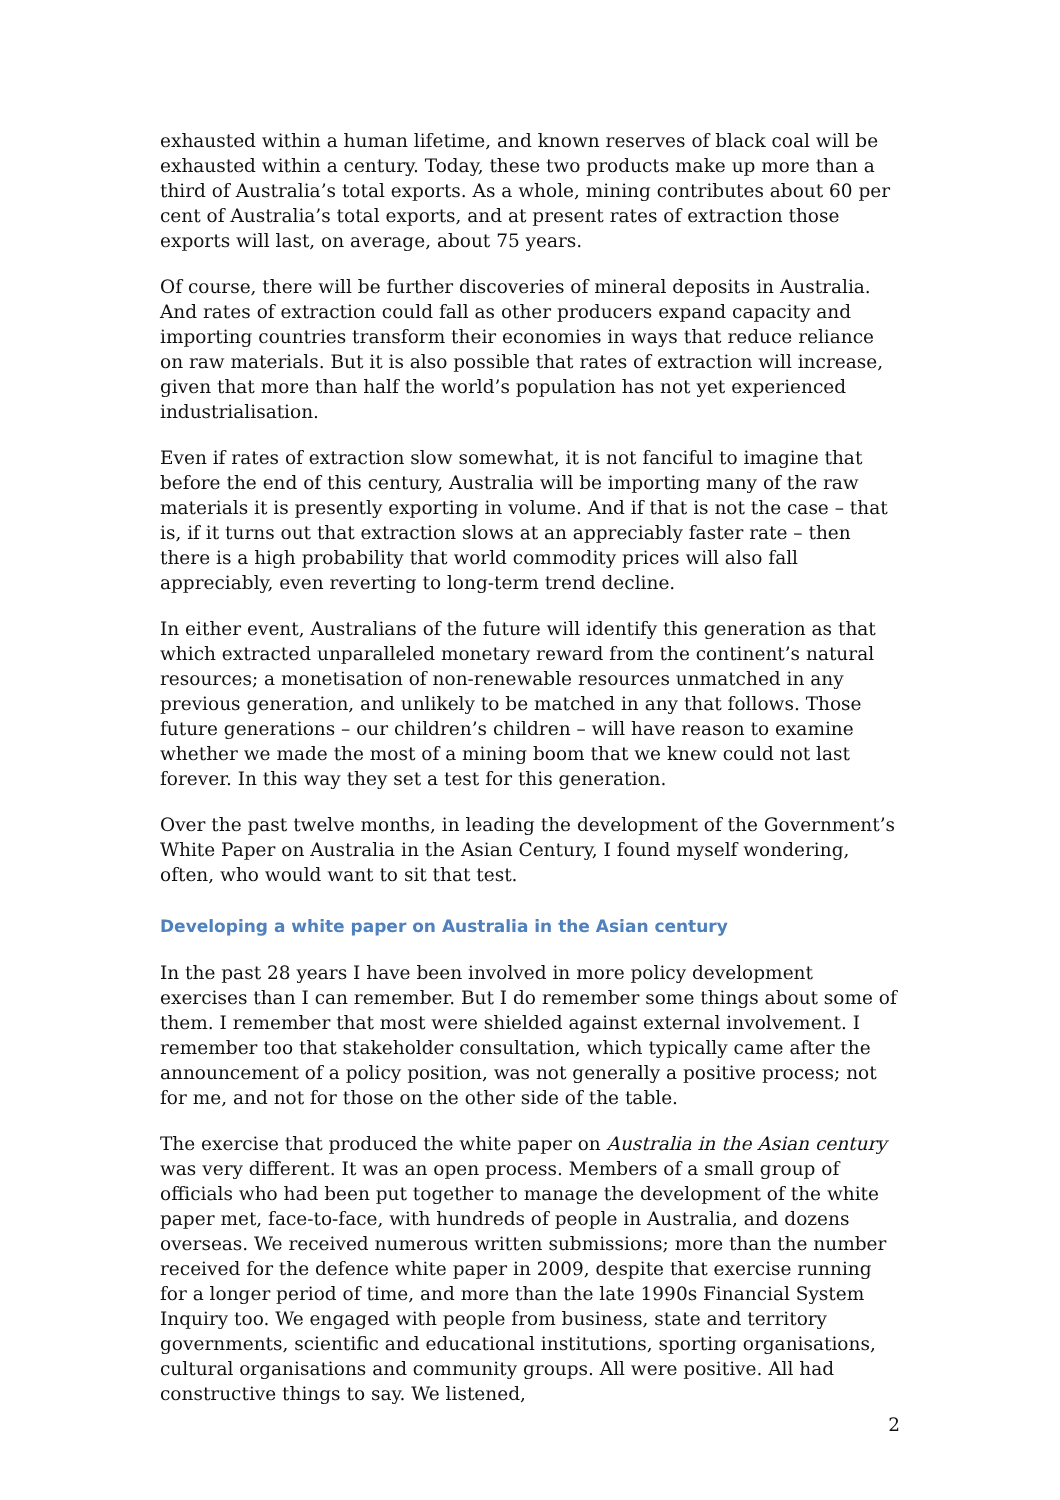exhausted within a human lifetime, and known reserves of black coal will be exhausted within a century. Today, these two products make up more than a third of Australia’s total exports. As a whole, mining contributes about 60 per cent of Australia’s total exports, and at present rates of extraction those exports will last, on average, about 75 years.
Of course, there will be further discoveries of mineral deposits in Australia. And rates of extraction could fall as other producers expand capacity and importing countries transform their economies in ways that reduce reliance on raw materials. But it is also possible that rates of extraction will increase, given that more than half the world’s population has not yet experienced industrialisation.
Even if rates of extraction slow somewhat, it is not fanciful to imagine that before the end of this century, Australia will be importing many of the raw materials it is presently exporting in volume. And if that is not the case – that is, if it turns out that extraction slows at an appreciably faster rate – then there is a high probability that world commodity prices will also fall appreciably, even reverting to long-term trend decline.
In either event, Australians of the future will identify this generation as that which extracted unparalleled monetary reward from the continent’s natural resources; a monetisation of non-renewable resources unmatched in any previous generation, and unlikely to be matched in any that follows. Those future generations – our children’s children – will have reason to examine whether we made the most of a mining boom that we knew could not last forever. In this way they set a test for this generation.
Over the past twelve months, in leading the development of the Government’s White Paper on Australia in the Asian Century, I found myself wondering, often, who would want to sit that test.
Developing a white paper on Australia in the Asian century
In the past 28 years I have been involved in more policy development exercises than I can remember. But I do remember some things about some of them. I remember that most were shielded against external involvement. I remember too that stakeholder consultation, which typically came after the announcement of a policy position, was not generally a positive process; not for me, and not for those on the other side of the table.
The exercise that produced the white paper on Australia in the Asian century was very different. It was an open process. Members of a small group of officials who had been put together to manage the development of the white paper met, face-to-face, with hundreds of people in Australia, and dozens overseas. We received numerous written submissions; more than the number received for the defence white paper in 2009, despite that exercise running for a longer period of time, and more than the late 1990s Financial System Inquiry too. We engaged with people from business, state and territory governments, scientific and educational institutions, sporting organisations, cultural organisations and community groups. All were positive. All had constructive things to say. We listened,
2